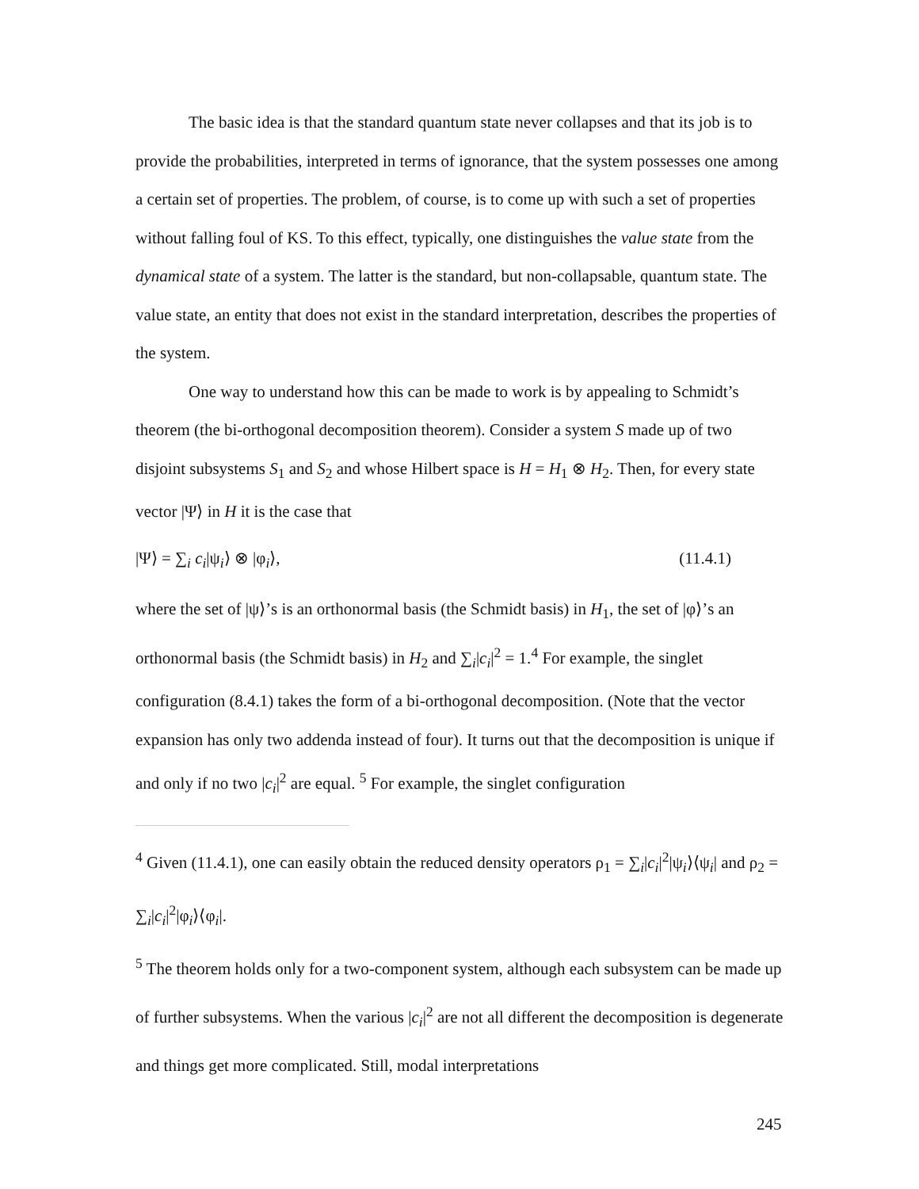The basic idea is that the standard quantum state never collapses and that its job is to provide the probabilities, interpreted in terms of ignorance, that the system possesses one among a certain set of properties. The problem, of course, is to come up with such a set of properties without falling foul of KS. To this effect, typically, one distinguishes the value state from the dynamical state of a system. The latter is the standard, but non-collapsable, quantum state. The value state, an entity that does not exist in the standard interpretation, describes the properties of the system.
One way to understand how this can be made to work is by appealing to Schmidt’s theorem (the bi-orthogonal decomposition theorem). Consider a system S made up of two disjoint subsystems S<sub>1</sub> and S<sub>2</sub> and whose Hilbert space is H = H<sub>1</sub> ⊗ H<sub>2</sub>. Then, for every state vector |Ψ⟩ in H it is the case that
|Ψ⟩ = ∑<sub>i</sub> c<sub>i</sub>|ψ<sub>i</sub>⟩ ⊗ |φ<sub>i</sub>⟩, (11.4.1)
where the set of |ψ⟩’s is an orthonormal basis (the Schmidt basis) in H<sub>1</sub>, the set of |φ⟩’s an orthonormal basis (the Schmidt basis) in H<sub>2</sub> and ∑<sub>i</sub>|c<sub>i</sub>|<sup>2</sup> = 1.<sup>4</sup> For example, the singlet configuration (8.4.1) takes the form of a bi-orthogonal decomposition. (Note that the vector expansion has only two addenda instead of four). It turns out that the decomposition is unique if and only if no two |c<sub>i</sub>|<sup>2</sup> are equal. <sup>5</sup> For example, the singlet configuration
<sup>4</sup> Given (11.4.1), one can easily obtain the reduced density operators ρ<sub>1</sub> = ∑<sub>i</sub>|c<sub>i</sub>|<sup>2</sup>|ψ<sub>i</sub>⟩⟨ψ<sub>i</sub>| and ρ<sub>2</sub> = ∑<sub>i</sub>|c<sub>i</sub>|<sup>2</sup>|φ<sub>i</sub>⟩⟨φ<sub>i</sub>|.
<sup>5</sup> The theorem holds only for a two-component system, although each subsystem can be made up of further subsystems. When the various |c<sub>i</sub>|<sup>2</sup> are not all different the decomposition is degenerate and things get more complicated. Still, modal interpretations
245